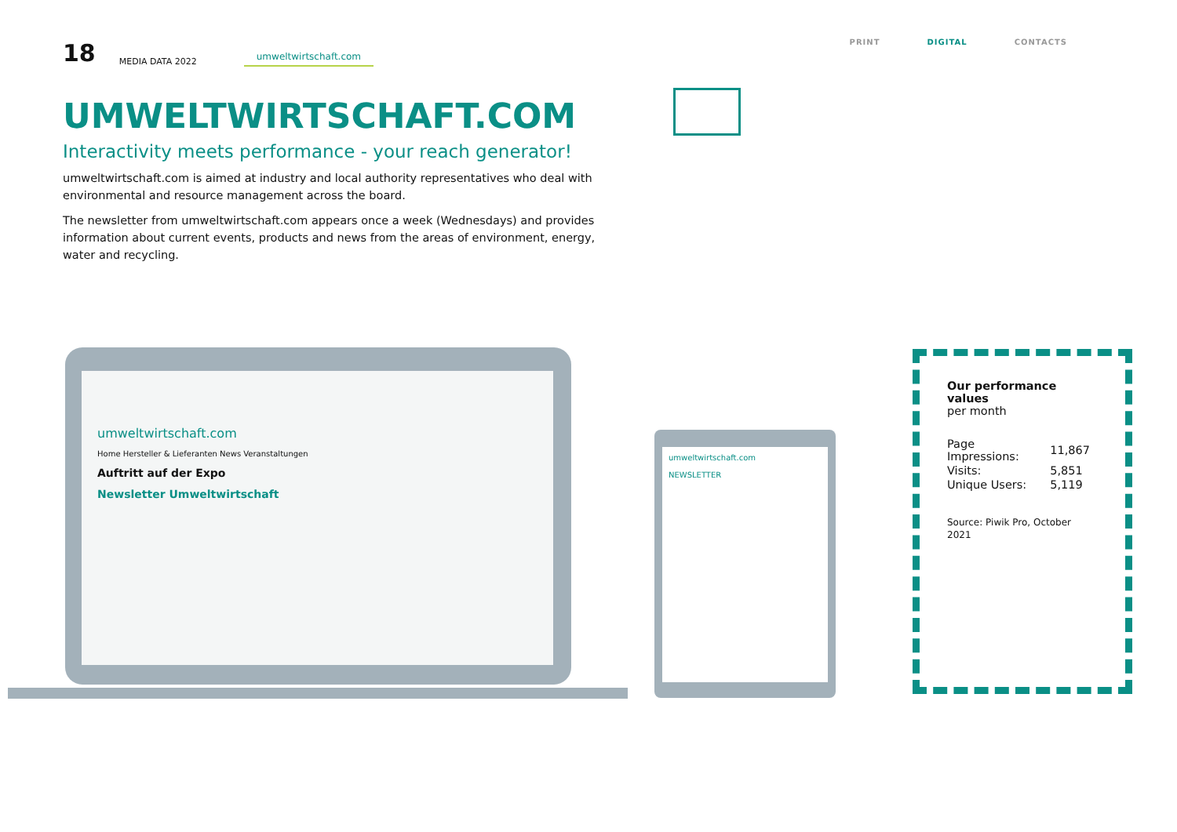18 MEDIA DATA 2022 umweltwirtschaft.com
PRINT DIGITAL CONTACTS UMWELTWIRTSCHAFT.COM
Interactivity meets performance - your reach generator!
umweltwirtschaft.com is aimed at industry and local authority representatives who deal with environmental and resource management across the board.
The newsletter from umweltwirtschaft.com appears once a week (Wednesdays) and provides information about current events, products and news from the areas of environment, energy, water and recycling.
umweltwirtschaft.com
Home Hersteller & Lieferanten News Veranstaltungen
Auftritt auf der Expo
Newsletter Umweltwirtschaft
umweltwirtschaft.com
NEWSLETTER
Our performance values
per month
| Page Impressions: | 11,867 |
| Visits: | 5,851 |
| Unique Users: | 5,119 |
Source: Piwik Pro, October 2021